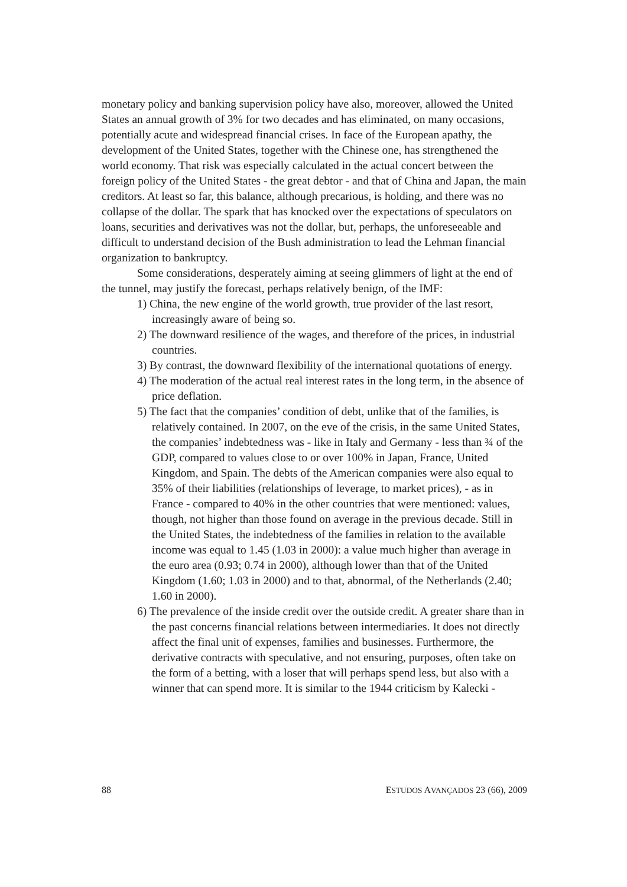monetary policy and banking supervision policy have also, moreover, allowed the United States an annual growth of 3% for two decades and has eliminated, on many occasions, potentially acute and widespread financial crises. In face of the European apathy, the development of the United States, together with the Chinese one, has strengthened the world economy. That risk was especially calculated in the actual concert between the foreign policy of the United States - the great debtor - and that of China and Japan, the main creditors. At least so far, this balance, although precarious, is holding, and there was no collapse of the dollar. The spark that has knocked over the expectations of speculators on loans, securities and derivatives was not the dollar, but, perhaps, the unforeseeable and difficult to understand decision of the Bush administration to lead the Lehman financial organization to bankruptcy.
Some considerations, desperately aiming at seeing glimmers of light at the end of the tunnel, may justify the forecast, perhaps relatively benign, of the IMF:
1) China, the new engine of the world growth, true provider of the last resort, increasingly aware of being so.
2) The downward resilience of the wages, and therefore of the prices, in industrial countries.
3) By contrast, the downward flexibility of the international quotations of energy.
4) The moderation of the actual real interest rates in the long term, in the absence of price deflation.
5) The fact that the companies’ condition of debt, unlike that of the families, is relatively contained. In 2007, on the eve of the crisis, in the same United States, the companies’ indebtedness was - like in Italy and Germany - less than ¾ of the GDP, compared to values close to or over 100% in Japan, France, United Kingdom, and Spain. The debts of the American companies were also equal to 35% of their liabilities (relationships of leverage, to market prices), - as in France - compared to 40% in the other countries that were mentioned: values, though, not higher than those found on average in the previous decade. Still in the United States, the indebtedness of the families in relation to the available income was equal to 1.45 (1.03 in 2000): a value much higher than average in the euro area (0.93; 0.74 in 2000), although lower than that of the United Kingdom (1.60; 1.03 in 2000) and to that, abnormal, of the Netherlands (2.40; 1.60 in 2000).
6) The prevalence of the inside credit over the outside credit. A greater share than in the past concerns financial relations between intermediaries. It does not directly affect the final unit of expenses, families and businesses. Furthermore, the derivative contracts with speculative, and not ensuring, purposes, often take on the form of a betting, with a loser that will perhaps spend less, but also with a winner that can spend more. It is similar to the 1944 criticism by Kalecki -
88 ESTUDOS AVANÇADOS 23 (66), 2009